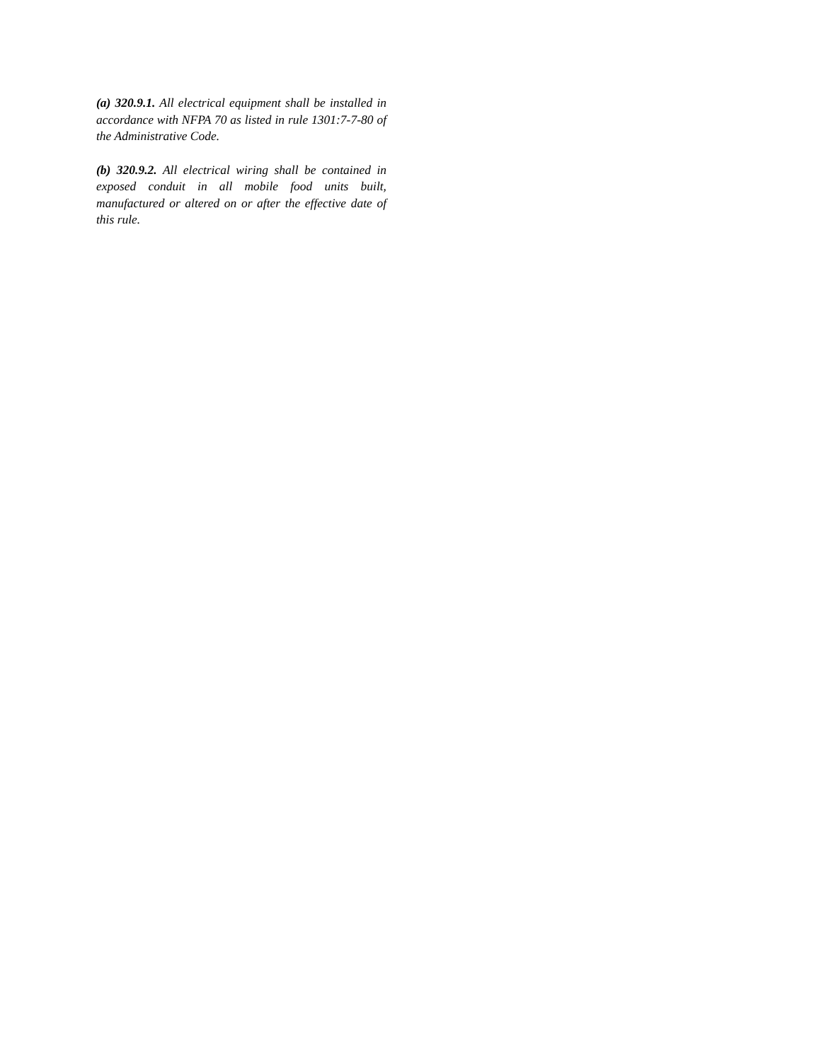(a) 320.9.1. All electrical equipment shall be installed in accordance with NFPA 70 as listed in rule 1301:7-7-80 of the Administrative Code.
(b) 320.9.2. All electrical wiring shall be contained in exposed conduit in all mobile food units built, manufactured or altered on or after the effective date of this rule.